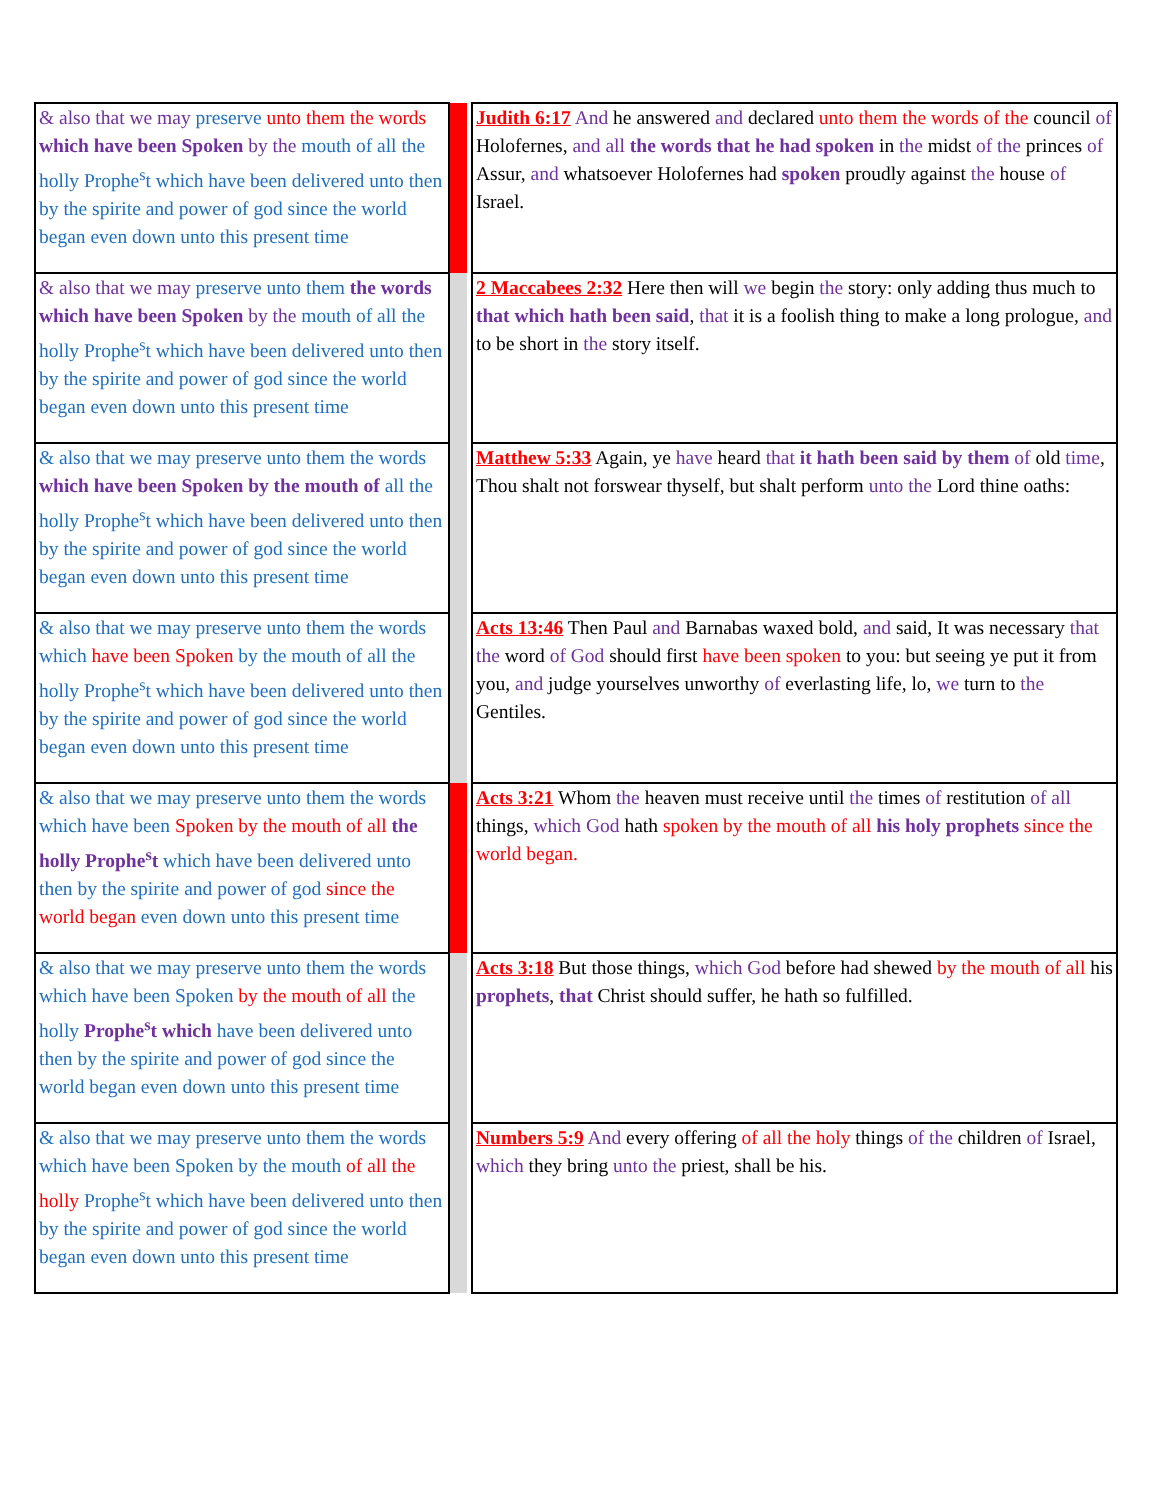| & also that we may preserve unto them the words which have been Spoken by the mouth of all the holly Prophe<sup>s</sup>t which have been delivered unto then by the spirite and power of god since the world began even down unto this present time | | | Judith 6:17 And he answered and declared unto them the words of the council of Holofernes, and all the words that he had spoken in the midst of the princes of Assur, and whatsoever Holofernes had spoken proudly against the house of Israel. |
| & also that we may preserve unto them the words which have been Spoken by the mouth of all the holly Prophe<sup>s</sup>t which have been delivered unto then by the spirite and power of god since the world began even down unto this present time | | | 2 Maccabees 2:32 Here then will we begin the story: only adding thus much to that which hath been said , that it is a foolish thing to make a long prologue, and to be short in the story itself. |
| & also that we may preserve unto them the words which have been Spoken by the mouth of all the holly Prophe<sup>s</sup>t which have been delivered unto then by the spirite and power of god since the world began even down unto this present time | | | Matthew 5:33 Again, ye have heard that it hath been said by them of old time , Thou shalt not forswear thyself, but shalt perform unto the Lord thine oaths: |
| & also that we may preserve unto them the words which have been Spoken by the mouth of all the holly Prophe<sup>s</sup>t which have been delivered unto then by the spirite and power of god since the world began even down unto this present time | | | Acts 13:46 Then Paul and Barnabas waxed bold, and said, It was necessary that the word of God should first have been spoken to you: but seeing ye put it from you, and judge yourselves unworthy of everlasting life, lo, we turn to the Gentiles. |
| & also that we may preserve unto them the words which have been Spoken by the mouth of all the holly Prophe<sup>s</sup>t which have been delivered unto then by the spirite and power of god since the world began even down unto this present time | | | Acts 3:21 Whom the heaven must receive until the times of restitution of all things, which God hath spoken by the mouth of all his holy prophets since the world began. |
| & also that we may preserve unto them the words which have been Spoken by the mouth of all the holly Prophe<sup>s</sup>t which have been delivered unto then by the spirite and power of god since the world began even down unto this present time | | | Acts 3:18 But those things, which God before had shewed by the mouth of all his prophets , that Christ should suffer, he hath so fulfilled. |
| & also that we may preserve unto them the words which have been Spoken by the mouth of all the holly Prophe<sup>s</sup>t which have been delivered unto then by the spirite and power of god since the world began even down unto this present time | | | Numbers 5:9 And every offering of all the holy things of the children of Israel, which they bring unto the priest, shall be his. |